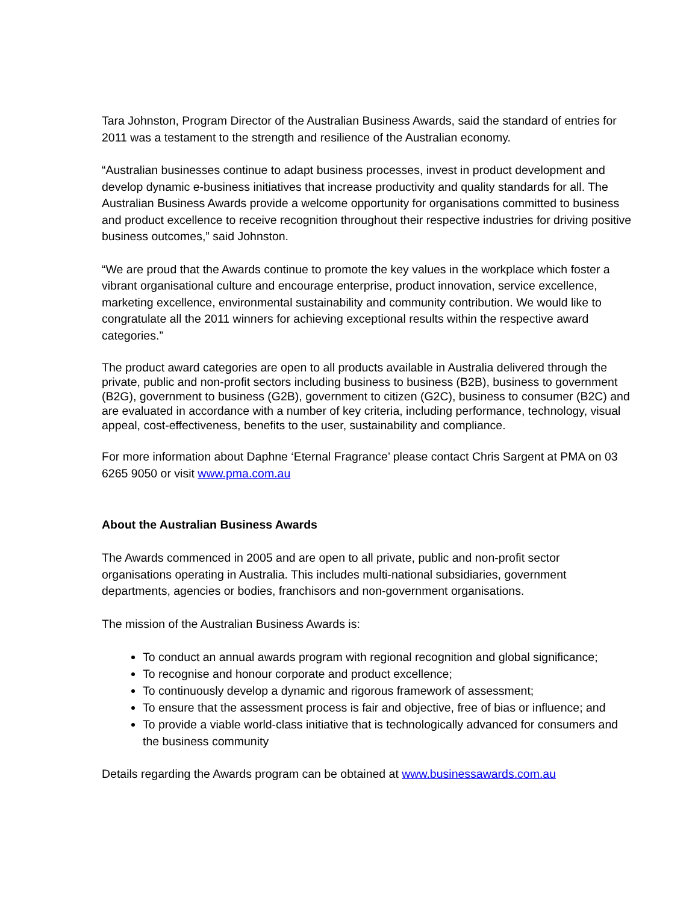Tara Johnston, Program Director of the Australian Business Awards, said the standard of entries for 2011 was a testament to the strength and resilience of the Australian economy.
“Australian businesses continue to adapt business processes, invest in product development and develop dynamic e-business initiatives that increase productivity and quality standards for all. The Australian Business Awards provide a welcome opportunity for organisations committed to business and product excellence to receive recognition throughout their respective industries for driving positive business outcomes,” said Johnston.
“We are proud that the Awards continue to promote the key values in the workplace which foster a vibrant organisational culture and encourage enterprise, product innovation, service excellence, marketing excellence, environmental sustainability and community contribution. We would like to congratulate all the 2011 winners for achieving exceptional results within the respective award categories.”
The product award categories are open to all products available in Australia delivered through the private, public and non-profit sectors including business to business (B2B), business to government (B2G), government to business (G2B), government to citizen (G2C), business to consumer (B2C) and are evaluated in accordance with a number of key criteria, including performance, technology, visual appeal, cost-effectiveness, benefits to the user, sustainability and compliance.
For more information about Daphne ‘Eternal Fragrance’ please contact Chris Sargent at PMA on 03 6265 9050 or visit www.pma.com.au
About the Australian Business Awards
The Awards commenced in 2005 and are open to all private, public and non-profit sector organisations operating in Australia. This includes multi-national subsidiaries, government departments, agencies or bodies, franchisors and non-government organisations.
The mission of the Australian Business Awards is:
To conduct an annual awards program with regional recognition and global significance;
To recognise and honour corporate and product excellence;
To continuously develop a dynamic and rigorous framework of assessment;
To ensure that the assessment process is fair and objective, free of bias or influence; and
To provide a viable world-class initiative that is technologically advanced for consumers and the business community
Details regarding the Awards program can be obtained at www.businessawards.com.au